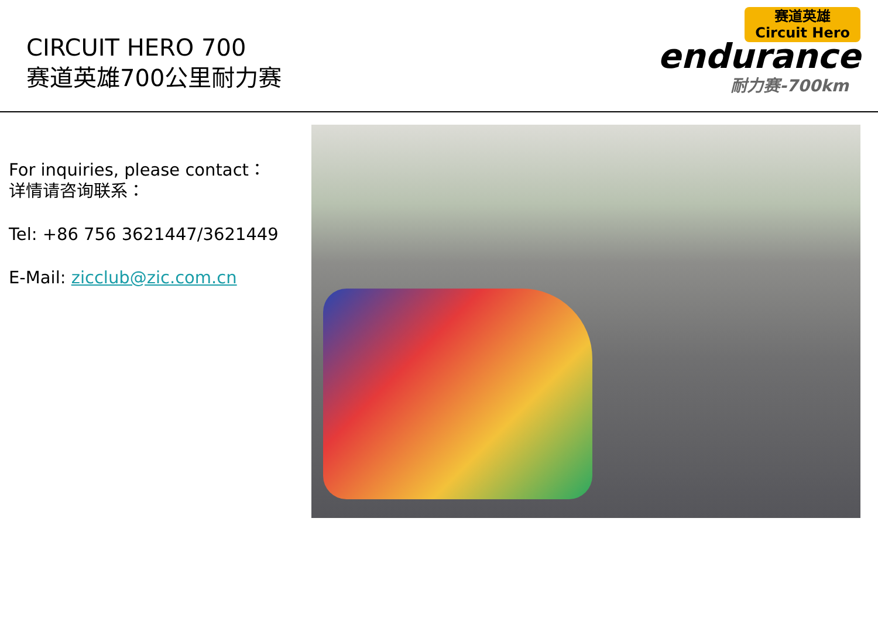CIRCUIT HERO 700
赛道英雄700公里耐力赛
赛道英雄
Circuit Hero
endurance
耐力赛-700km
For inquiries, please contact：
详情请咨询联系：
Tel: +86 756 3621447/3621449
E-Mail: zicclub@zic.com.cn